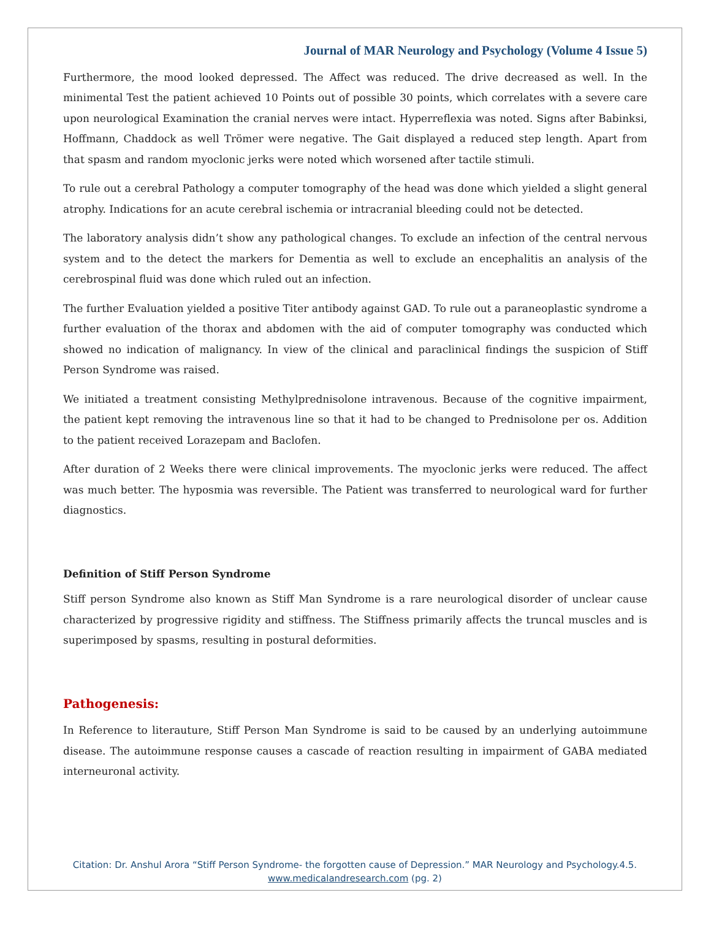Journal of MAR Neurology and Psychology (Volume 4 Issue 5)
Furthermore, the mood looked depressed. The Affect was reduced. The drive decreased as well. In the minimental Test the patient achieved 10 Points out of possible 30 points, which correlates with a severe care upon neurological Examination the cranial nerves were intact. Hyperreflexia was noted. Signs after Babinksi, Hoffmann, Chaddock as well Trömer were negative. The Gait displayed a reduced step length. Apart from that spasm and random myoclonic jerks were noted which worsened after tactile stimuli.
To rule out a cerebral Pathology a computer tomography of the head was done which yielded a slight general atrophy. Indications for an acute cerebral ischemia or intracranial bleeding could not be detected.
The laboratory analysis didn’t show any pathological changes. To exclude an infection of the central nervous system and to the detect the markers for Dementia as well to exclude an encephalitis an analysis of the cerebrospinal fluid was done which ruled out an infection.
The further Evaluation yielded a positive Titer antibody against GAD. To rule out a paraneoplastic syndrome a further evaluation of the thorax and abdomen with the aid of computer tomography was conducted which showed no indication of malignancy. In view of the clinical and paraclinical findings the suspicion of Stiff Person Syndrome was raised.
We initiated a treatment consisting Methylprednisolone intravenous. Because of the cognitive impairment, the patient kept removing the intravenous line so that it had to be changed to Prednisolone per os. Addition to the patient received Lorazepam and Baclofen.
After duration of 2 Weeks there were clinical improvements. The myoclonic jerks were reduced. The affect was much better. The hyposmia was reversible. The Patient was transferred to neurological ward for further diagnostics.
Definition of Stiff Person Syndrome
Stiff person Syndrome also known as Stiff Man Syndrome is a rare neurological disorder of unclear cause characterized by progressive rigidity and stiffness. The Stiffness primarily affects the truncal muscles and is superimposed by spasms, resulting in postural deformities.
Pathogenesis:
In Reference to literauture, Stiff Person Man Syndrome is said to be caused by an underlying autoimmune disease. The autoimmune response causes a cascade of reaction resulting in impairment of GABA mediated interneuronal activity.
Citation: Dr. Anshul Arora “Stiff Person Syndrome- the forgotten cause of Depression.” MAR Neurology and Psychology.4.5.
www.medicalandresearch.com (pg. 2)